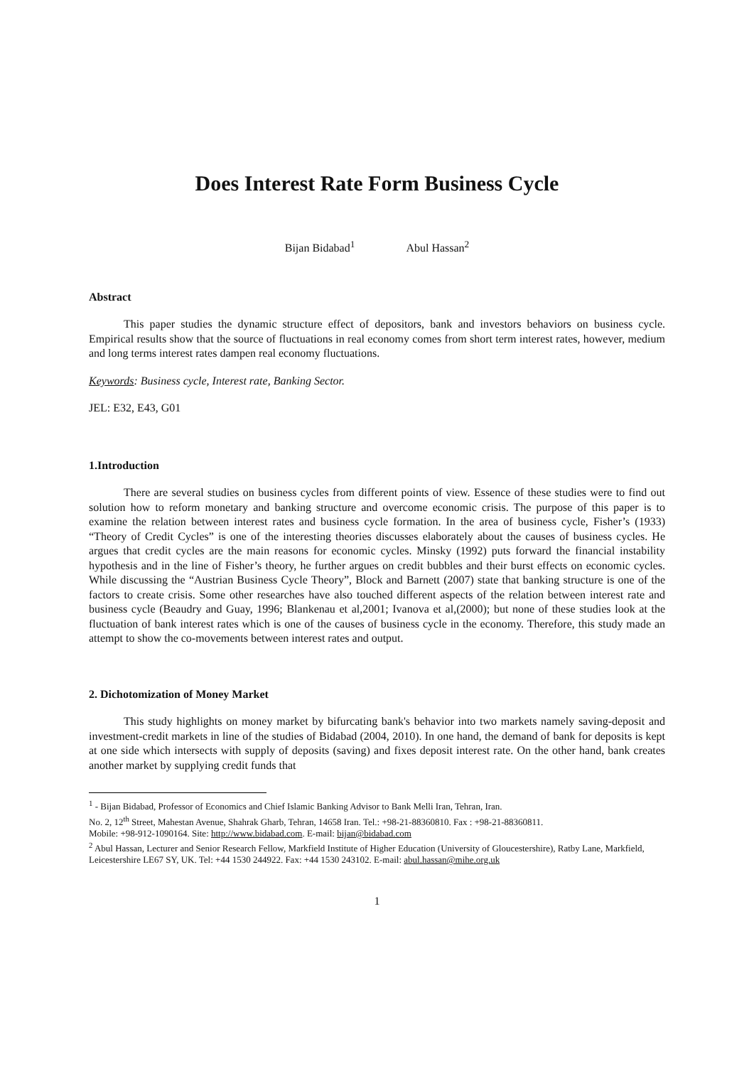Does Interest Rate Form Business Cycle
Bijan Bidabad<sup>1</sup> Abul Hassan<sup>2</sup>
Abstract
This paper studies the dynamic structure effect of depositors, bank and investors behaviors on business cycle. Empirical results show that the source of fluctuations in real economy comes from short term interest rates, however, medium and long terms interest rates dampen real economy fluctuations.
Keywords: Business cycle, Interest rate, Banking Sector.
JEL: E32, E43, G01
1.Introduction
There are several studies on business cycles from different points of view. Essence of these studies were to find out solution how to reform monetary and banking structure and overcome economic crisis. The purpose of this paper is to examine the relation between interest rates and business cycle formation. In the area of business cycle, Fisher’s (1933) “Theory of Credit Cycles” is one of the interesting theories discusses elaborately about the causes of business cycles. He argues that credit cycles are the main reasons for economic cycles. Minsky (1992) puts forward the financial instability hypothesis and in the line of Fisher’s theory, he further argues on credit bubbles and their burst effects on economic cycles. While discussing the “Austrian Business Cycle Theory”, Block and Barnett (2007) state that banking structure is one of the factors to create crisis. Some other researches have also touched different aspects of the relation between interest rate and business cycle (Beaudry and Guay, 1996; Blankenau et al,2001; Ivanova et al,(2000); but none of these studies look at the fluctuation of bank interest rates which is one of the causes of business cycle in the economy. Therefore, this study made an attempt to show the co-movements between interest rates and output.
2. Dichotomization of Money Market
This study highlights on money market by bifurcating bank's behavior into two markets namely saving-deposit and investment-credit markets in line of the studies of Bidabad (2004, 2010). In one hand, the demand of bank for deposits is kept at one side which intersects with supply of deposits (saving) and fixes deposit interest rate. On the other hand, bank creates another market by supplying credit funds that
<sup>1</sup> - Bijan Bidabad, Professor of Economics and Chief Islamic Banking Advisor to Bank Melli Iran, Tehran, Iran.
No. 2, 12<sup>th</sup> Street, Mahestan Avenue, Shahrak Gharb, Tehran, 14658 Iran. Tel.: +98-21-88360810. Fax : +98-21-88360811.
Mobile: +98-912-1090164. Site: http://www.bidabad.com. E-mail: bijan@bidabad.com
<sup>2</sup> Abul Hassan, Lecturer and Senior Research Fellow, Markfield Institute of Higher Education (University of Gloucestershire), Ratby Lane, Markfield, Leicestershire LE67 SY, UK. Tel: +44 1530 244922. Fax: +44 1530 243102. E-mail: abul.hassan@mihe.org.uk
1